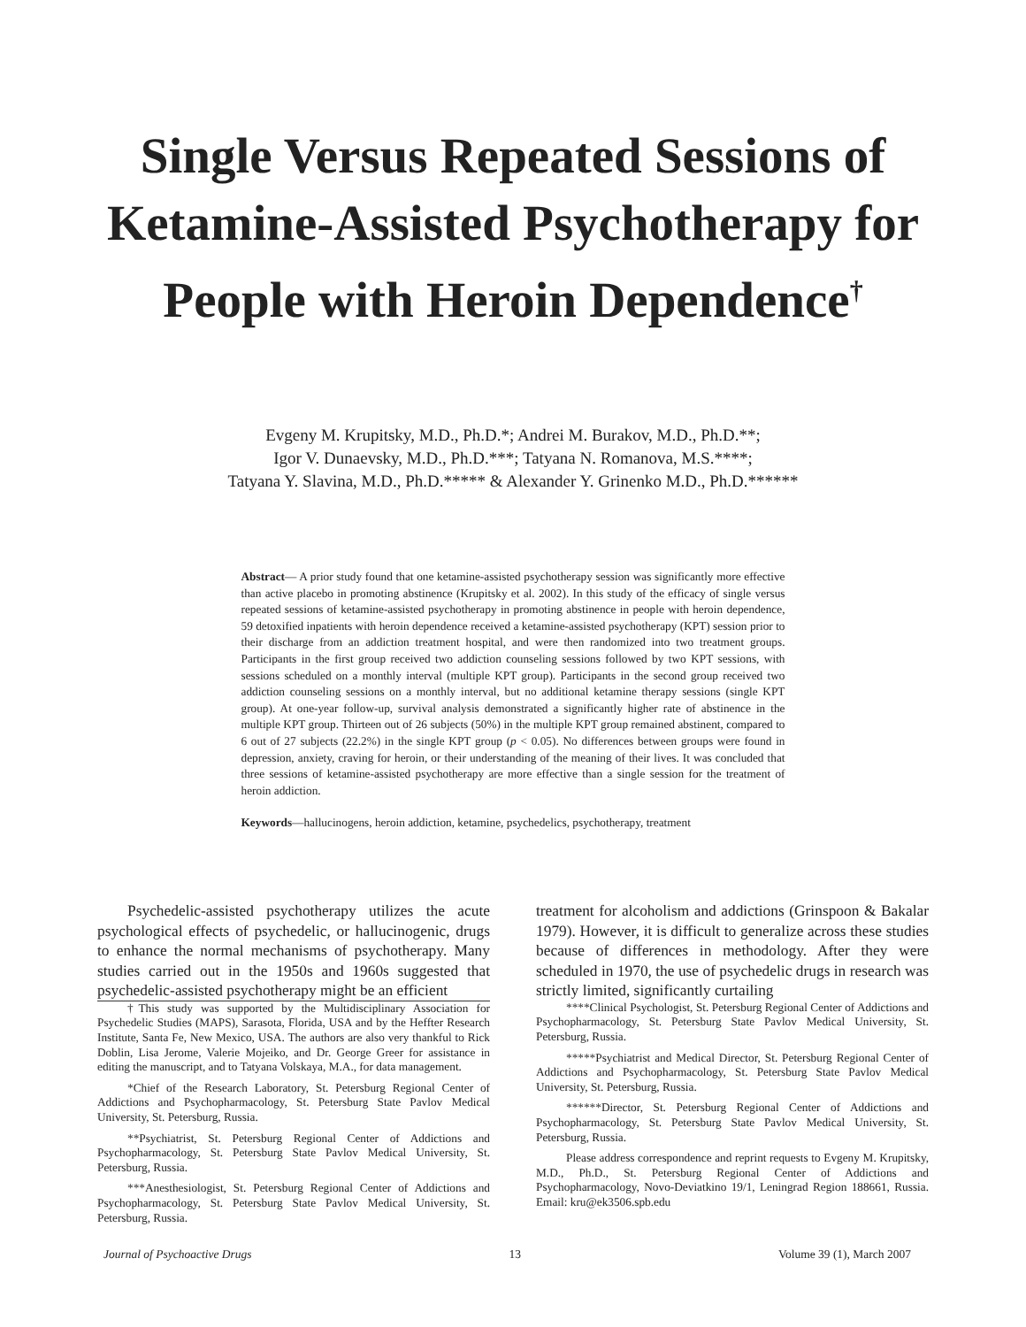Single Versus Repeated Sessions of
Ketamine-Assisted Psychotherapy for
People with Heroin Dependence<sup>†</sup>
Evgeny M. Krupitsky, M.D., Ph.D.*; Andrei M. Burakov, M.D., Ph.D.**;
Igor V. Dunaevsky, M.D., Ph.D.***; Tatyana N. Romanova, M.S.****;
Tatyana Y. Slavina, M.D., Ph.D.***** & Alexander Y. Grinenko M.D., Ph.D.******
Abstract— A prior study found that one ketamine-assisted psychotherapy session was significantly more effective than active placebo in promoting abstinence (Krupitsky et al. 2002). In this study of the efficacy of single versus repeated sessions of ketamine-assisted psychotherapy in promoting abstinence in people with heroin dependence, 59 detoxified inpatients with heroin dependence received a ketamine-assisted psychotherapy (KPT) session prior to their discharge from an addiction treatment hospital, and were then randomized into two treatment groups. Participants in the first group received two addiction counseling sessions followed by two KPT sessions, with sessions scheduled on a monthly interval (multiple KPT group). Participants in the second group received two addiction counseling sessions on a monthly interval, but no additional ketamine therapy sessions (single KPT group). At one-year follow-up, survival analysis demonstrated a significantly higher rate of abstinence in the multiple KPT group. Thirteen out of 26 subjects (50%) in the multiple KPT group remained abstinent, compared to 6 out of 27 subjects (22.2%) in the single KPT group (p < 0.05). No differences between groups were found in depression, anxiety, craving for heroin, or their understanding of the meaning of their lives. It was concluded that three sessions of ketamine-assisted psychotherapy are more effective than a single session for the treatment of heroin addiction.
Keywords—hallucinogens, heroin addiction, ketamine, psychedelics, psychotherapy, treatment
Psychedelic-assisted psychotherapy utilizes the acute psychological effects of psychedelic, or hallucinogenic, drugs to enhance the normal mechanisms of psychotherapy. Many studies carried out in the 1950s and 1960s suggested that psychedelic-assisted psychotherapy might be an efficient
†This study was supported by the Multidisciplinary Association for Psychedelic Studies (MAPS), Sarasota, Florida, USA and by the Heffter Research Institute, Santa Fe, New Mexico, USA. The authors are also very thankful to Rick Doblin, Lisa Jerome, Valerie Mojeiko, and Dr. George Greer for assistance in editing the manuscript, and to Tatyana Volskaya, M.A., for data management.
*Chief of the Research Laboratory, St. Petersburg Regional Center of Addictions and Psychopharmacology, St. Petersburg State Pavlov Medical University, St. Petersburg, Russia.
**Psychiatrist, St. Petersburg Regional Center of Addictions and Psychopharmacology, St. Petersburg State Pavlov Medical University, St. Petersburg, Russia.
***Anesthesiologist, St. Petersburg Regional Center of Addictions and Psychopharmacology, St. Petersburg State Pavlov Medical University, St. Petersburg, Russia.
treatment for alcoholism and addictions (Grinspoon & Bakalar 1979). However, it is difficult to generalize across these studies because of differences in methodology. After they were scheduled in 1970, the use of psychedelic drugs in research was strictly limited, significantly curtailing
****Clinical Psychologist, St. Petersburg Regional Center of Addictions and Psychopharmacology, St. Petersburg State Pavlov Medical University, St. Petersburg, Russia.
*****Psychiatrist and Medical Director, St. Petersburg Regional Center of Addictions and Psychopharmacology, St. Petersburg State Pavlov Medical University, St. Petersburg, Russia.
******Director, St. Petersburg Regional Center of Addictions and Psychopharmacology, St. Petersburg State Pavlov Medical University, St. Petersburg, Russia.
Please address correspondence and reprint requests to Evgeny M. Krupitsky, M.D., Ph.D., St. Petersburg Regional Center of Addictions and Psychopharmacology, Novo-Deviatkino 19/1, Leningrad Region 188661, Russia. Email: kru@ek3506.spb.edu
Journal of Psychoactive Drugs 13 Volume 39 (1), March 2007